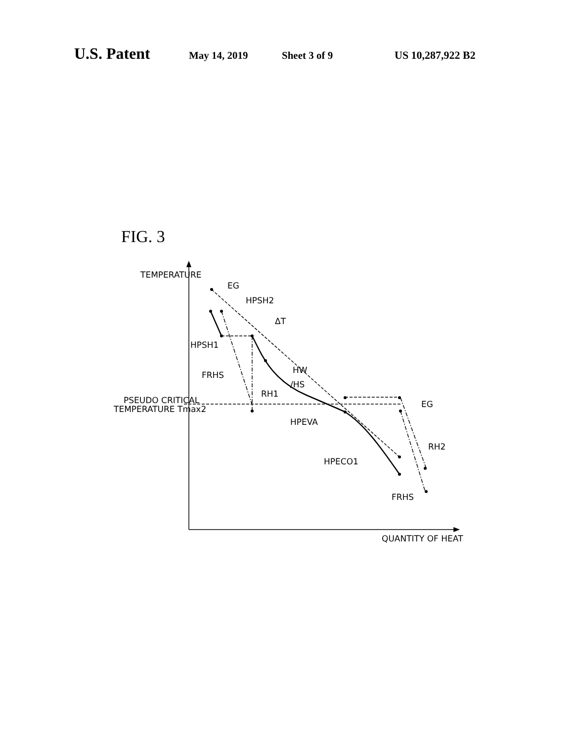U.S. Patent May 14, 2019 Sheet 3 of 9 US 10,287,922 B2
FIG. 3
TEMPERATURE
EG
HPSH2
ΔT
HPSH1
FRHS
HW
/HS
RH1
PSEUDO CRITICAL
TEMPERATURE Tmax2
EG
HPEVA
RH2
HPECO1
FRHS
QUANTITY OF HEAT